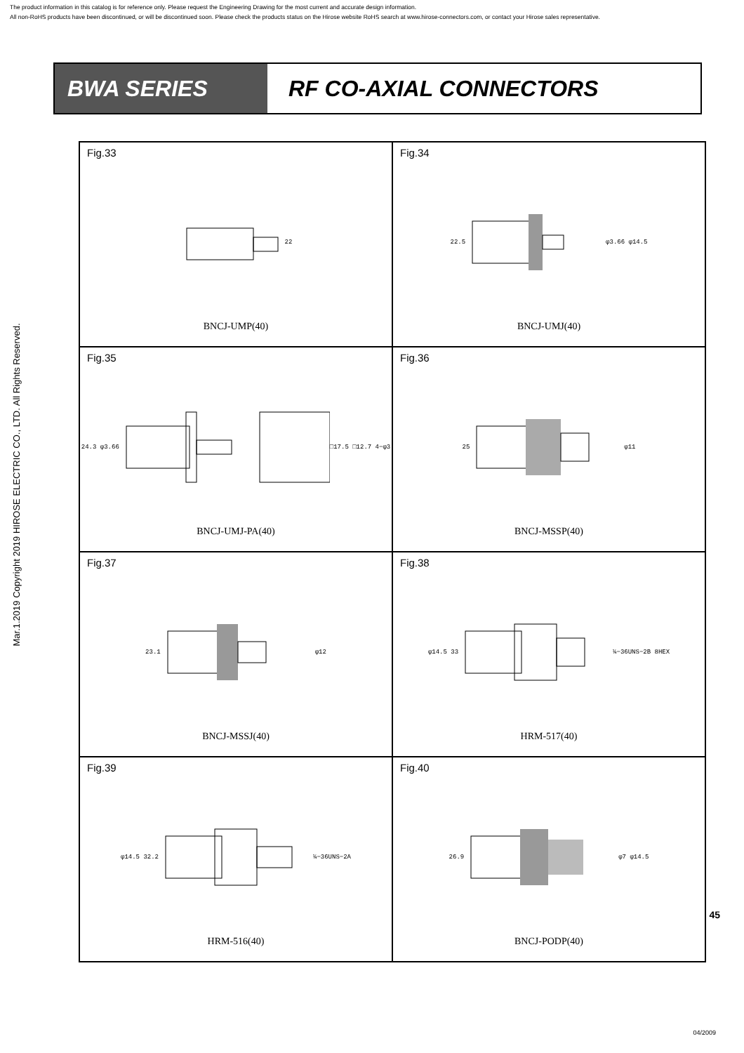The product information in this catalog is for reference only. Please request the Engineering Drawing for the most current and accurate design information.
All non-RoHS products have been discontinued, or will be discontinued soon. Please check the products status on the Hirose website RoHS search at www.hirose-connectors.com, or contact your Hirose sales representative.
Mar.1.2019 Copyright 2019 HIROSE ELECTRIC CO., LTD. All Rights Reserved.
BWA SERIES RF CO-AXIAL CONNECTORS
Fig.33
22
BNCJ-UMP(40)
Fig.34
22.5 φ3.66 φ14.5
BNCJ-UMJ(40)
Fig.35
24.3 φ3.66 □17.5 □12.7 4−φ3
BNCJ-UMJ-PA(40)
Fig.36
25 φ11
BNCJ-MSSP(40)
Fig.37
23.1 φ12
BNCJ-MSSJ(40)
Fig.38
φ14.5 33 ¼−36UNS−2B 8HEX
HRM-517(40)
Fig.39
φ14.5 32.2 ¼−36UNS−2A
HRM-516(40)
Fig.40
26.9 φ7 φ14.5
BNCJ-PODP(40)
45
04/2009